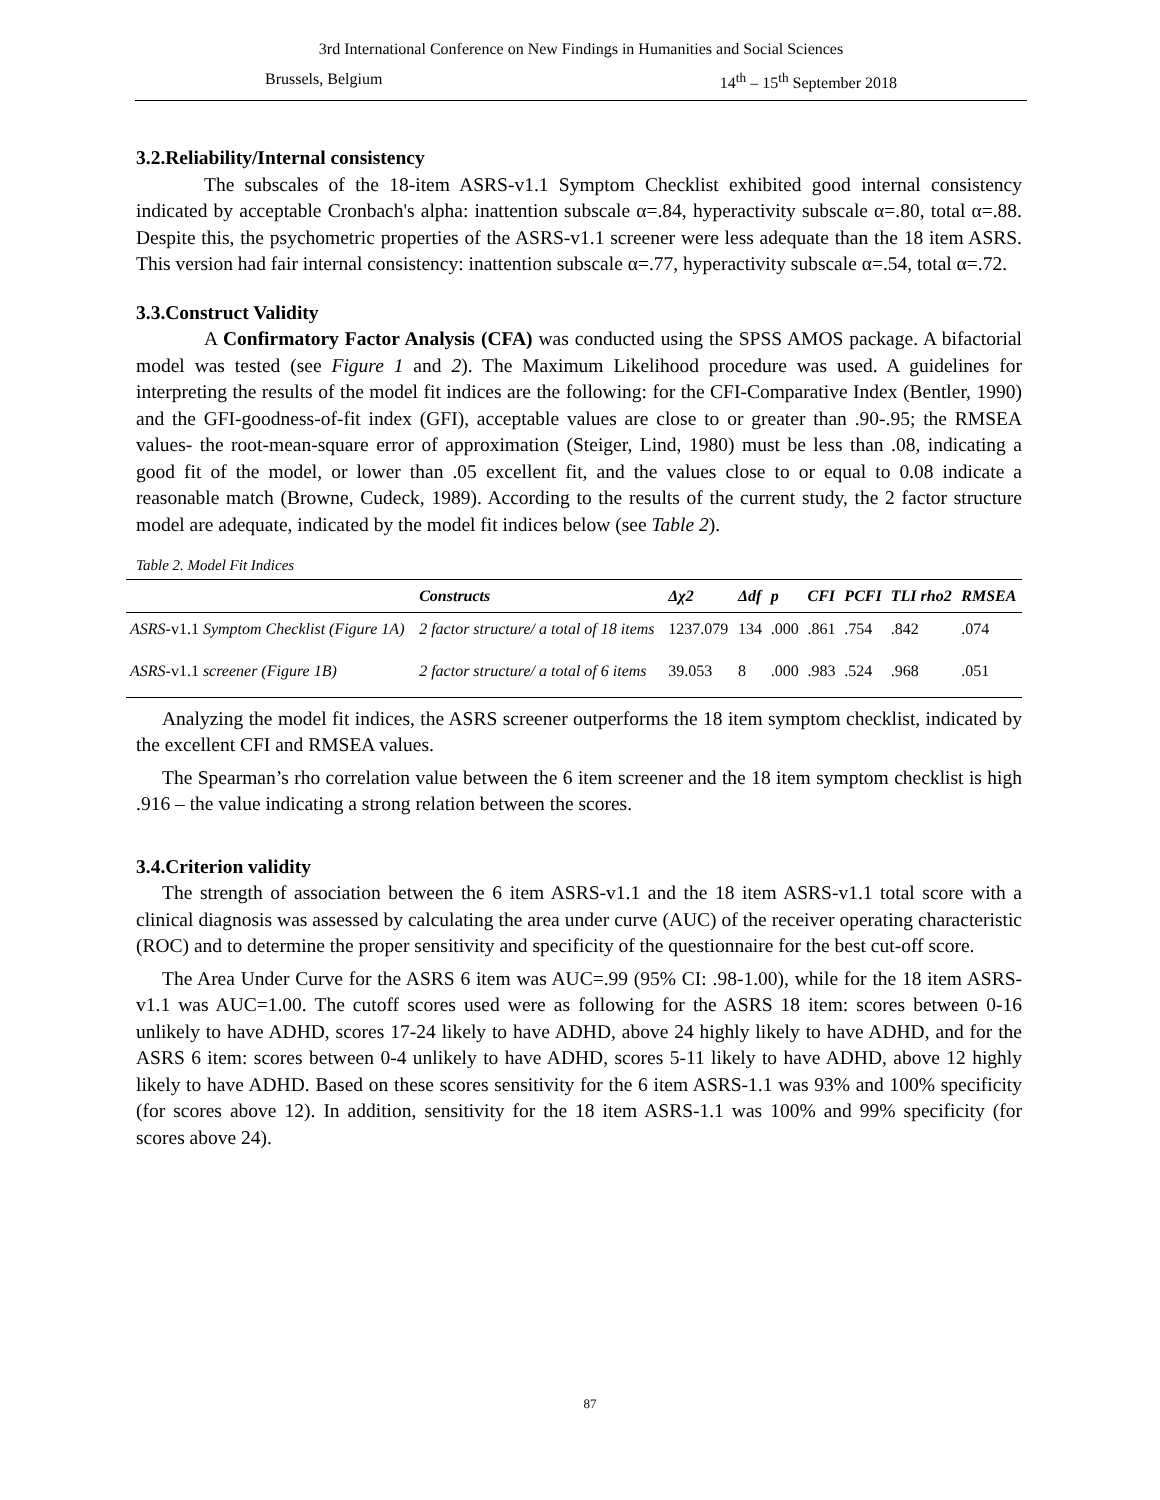3rd International Conference on New Findings in Humanities and Social Sciences
Brussels, Belgium 14<sup>th</sup> – 15<sup>th</sup> September 2018
3.2.Reliability/Internal consistency
The subscales of the 18-item ASRS-v1.1 Symptom Checklist exhibited good internal consistency indicated by acceptable Cronbach's alpha: inattention subscale α=.84, hyperactivity subscale α=.80, total α=.88. Despite this, the psychometric properties of the ASRS-v1.1 screener were less adequate than the 18 item ASRS. This version had fair internal consistency: inattention subscale α=.77, hyperactivity subscale α=.54, total α=.72.
3.3.Construct Validity
A Confirmatory Factor Analysis (CFA) was conducted using the SPSS AMOS package. A bifactorial model was tested (see Figure 1 and 2). The Maximum Likelihood procedure was used. A guidelines for interpreting the results of the model fit indices are the following: for the CFI-Comparative Index (Bentler, 1990) and the GFI-goodness-of-fit index (GFI), acceptable values are close to or greater than .90-.95; the RMSEA values- the root-mean-square error of approximation (Steiger, Lind, 1980) must be less than .08, indicating a good fit of the model, or lower than .05 excellent fit, and the values close to or equal to 0.08 indicate a reasonable match (Browne, Cudeck, 1989). According to the results of the current study, the 2 factor structure model are adequate, indicated by the model fit indices below (see Table 2).
Table 2. Model Fit Indices
| | Constructs | Δχ2 | Δdf | p | CFI | PCFI | TLI rho2 | RMSEA |
| --- | --- | --- | --- | --- | --- | --- | --- | --- |
| ASRS -v1.1 Symptom Checklist (Figure 1A) | 2 factor structure/ a total of 18 items | 1237.079 | 134 | .000 | .861 | .754 | .842 | .074 |
| ASRS -v1.1 screener (Figure 1B) | 2 factor structure/ a total of 6 items | 39.053 | 8 | .000 | .983 | .524 | .968 | .051 |
Analyzing the model fit indices, the ASRS screener outperforms the 18 item symptom checklist, indicated by the excellent CFI and RMSEA values.
The Spearman’s rho correlation value between the 6 item screener and the 18 item symptom checklist is high .916 – the value indicating a strong relation between the scores.
3.4.Criterion validity
The strength of association between the 6 item ASRS-v1.1 and the 18 item ASRS-v1.1 total score with a clinical diagnosis was assessed by calculating the area under curve (AUC) of the receiver operating characteristic (ROC) and to determine the proper sensitivity and specificity of the questionnaire for the best cut-off score.
The Area Under Curve for the ASRS 6 item was AUC=.99 (95% CI: .98-1.00), while for the 18 item ASRS-v1.1 was AUC=1.00. The cutoff scores used were as following for the ASRS 18 item: scores between 0-16 unlikely to have ADHD, scores 17-24 likely to have ADHD, above 24 highly likely to have ADHD, and for the ASRS 6 item: scores between 0-4 unlikely to have ADHD, scores 5-11 likely to have ADHD, above 12 highly likely to have ADHD. Based on these scores sensitivity for the 6 item ASRS-1.1 was 93% and 100% specificity (for scores above 12). In addition, sensitivity for the 18 item ASRS-1.1 was 100% and 99% specificity (for scores above 24).
87